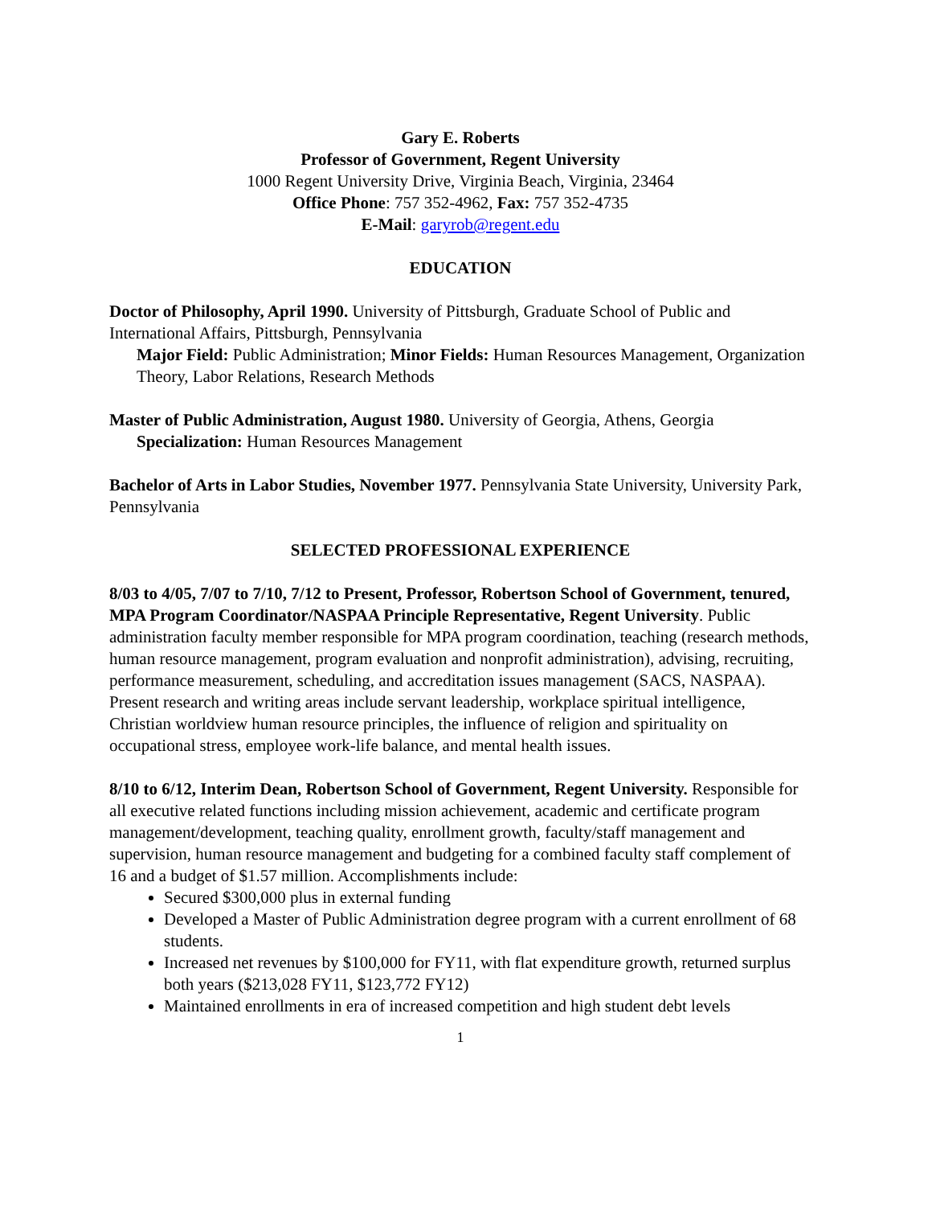Gary E. Roberts
Professor of Government, Regent University
1000 Regent University Drive, Virginia Beach, Virginia, 23464
Office Phone: 757 352-4962, Fax: 757 352-4735
E-Mail: garyrob@regent.edu
EDUCATION
Doctor of Philosophy, April 1990. University of Pittsburgh, Graduate School of Public and International Affairs, Pittsburgh, Pennsylvania
Major Field: Public Administration; Minor Fields: Human Resources Management, Organization Theory, Labor Relations, Research Methods
Master of Public Administration, August 1980. University of Georgia, Athens, Georgia
Specialization: Human Resources Management
Bachelor of Arts in Labor Studies, November 1977. Pennsylvania State University, University Park, Pennsylvania
SELECTED PROFESSIONAL EXPERIENCE
8/03 to 4/05, 7/07 to 7/10, 7/12 to Present, Professor, Robertson School of Government, tenured, MPA Program Coordinator/NASPAA Principle Representative, Regent University. Public administration faculty member responsible for MPA program coordination, teaching (research methods, human resource management, program evaluation and nonprofit administration), advising, recruiting, performance measurement, scheduling, and accreditation issues management (SACS, NASPAA). Present research and writing areas include servant leadership, workplace spiritual intelligence, Christian worldview human resource principles, the influence of religion and spirituality on occupational stress, employee work-life balance, and mental health issues.
8/10 to 6/12, Interim Dean, Robertson School of Government, Regent University. Responsible for all executive related functions including mission achievement, academic and certificate program management/development, teaching quality, enrollment growth, faculty/staff management and supervision, human resource management and budgeting for a combined faculty staff complement of 16 and a budget of $1.57 million. Accomplishments include:
Secured $300,000 plus in external funding
Developed a Master of Public Administration degree program with a current enrollment of 68 students.
Increased net revenues by $100,000 for FY11, with flat expenditure growth, returned surplus both years ($213,028 FY11, $123,772 FY12)
Maintained enrollments in era of increased competition and high student debt levels
1